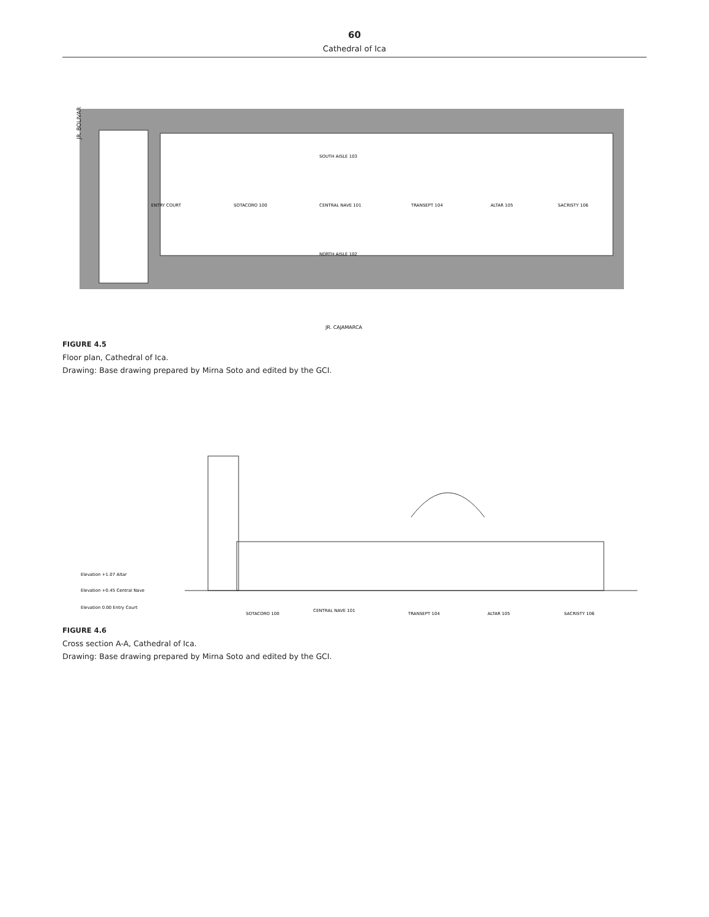60
Cathedral of Ica
JR. BOLIVAR
ENTRY COURT
SOTACORO 100
CENTRAL NAVE 101
SOUTH AISLE 103
NORTH AISLE 102
TRANSEPT 104
ALTAR 105
SACRISTY 106
JR. CAJAMARCA
FIGURE 4.5
Floor plan, Cathedral of Ica.
Drawing: Base drawing prepared by Mirna Soto and edited by the GCI.
Elevation +1.07 Altar
Elevation +0.45 Central Nave
Elevation 0.00 Entry Court
SOTACORO 100
CENTRAL NAVE 101
TRANSEPT 104
ALTAR 105
SACRISTY 106
FIGURE 4.6
Cross section A-A, Cathedral of Ica.
Drawing: Base drawing prepared by Mirna Soto and edited by the GCI.